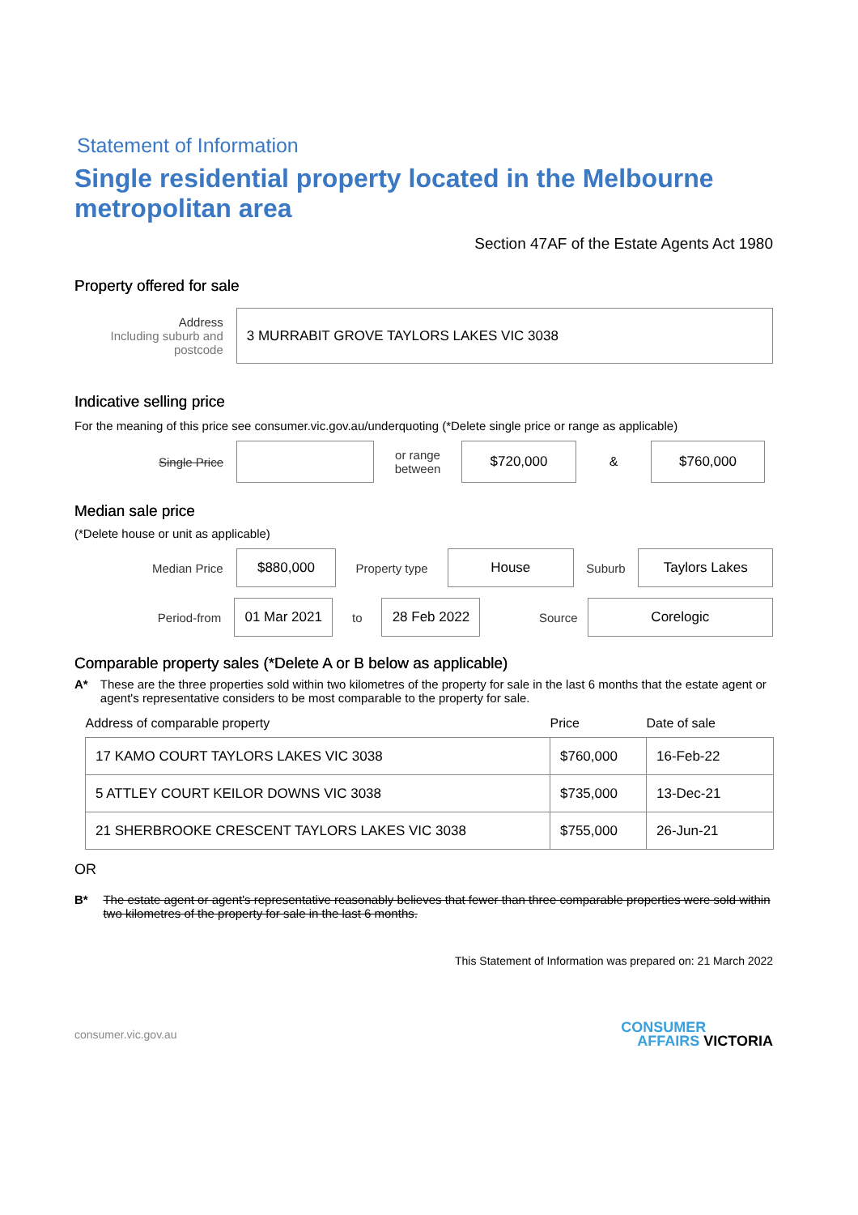Statement of Information
Single residential property located in the Melbourne metropolitan area
Section 47AF of the Estate Agents Act 1980
Property offered for sale
Address
Including suburb and postcode
3 MURRABIT GROVE TAYLORS LAKES VIC 3038
Indicative selling price
For the meaning of this price see consumer.vic.gov.au/underquoting (*Delete single price or range as applicable)
Single Price
or range between
$720,000
&
$760,000
Median sale price
(*Delete house or unit as applicable)
Median Price
$880,000
Property type
House
Suburb
Taylors Lakes
Period-from
01 Mar 2021
to
28 Feb 2022
Source
Corelogic
Comparable property sales (*Delete A or B below as applicable)
A* These are the three properties sold within two kilometres of the property for sale in the last 6 months that the estate agent or agent's representative considers to be most comparable to the property for sale.
| Address of comparable property | Price | Date of sale |
| --- | --- | --- |
| 17 KAMO COURT TAYLORS LAKES VIC 3038 | $760,000 | 16-Feb-22 |
| 5 ATTLEY COURT KEILOR DOWNS VIC 3038 | $735,000 | 13-Dec-21 |
| 21 SHERBROOKE CRESCENT TAYLORS LAKES VIC 3038 | $755,000 | 26-Jun-21 |
OR
B* The estate agent or agent's representative reasonably believes that fewer than three comparable properties were sold within two kilometres of the property for sale in the last 6 months.
This Statement of Information was prepared on: 21 March 2022
consumer.vic.gov.au CONSUMER
AFFAIRS VICTORIA